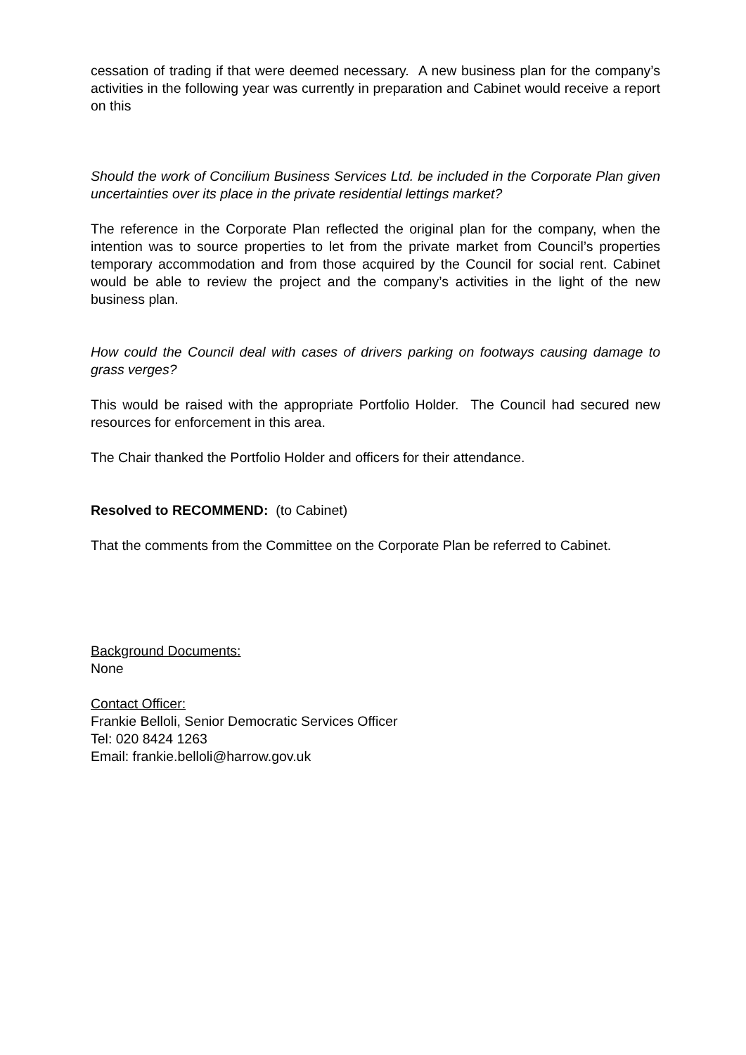cessation of trading if that were deemed necessary. A new business plan for the company’s activities in the following year was currently in preparation and Cabinet would receive a report on this
Should the work of Concilium Business Services Ltd. be included in the Corporate Plan given uncertainties over its place in the private residential lettings market?
The reference in the Corporate Plan reflected the original plan for the company, when the intention was to source properties to let from the private market from Council’s properties temporary accommodation and from those acquired by the Council for social rent. Cabinet would be able to review the project and the company’s activities in the light of the new business plan.
How could the Council deal with cases of drivers parking on footways causing damage to grass verges?
This would be raised with the appropriate Portfolio Holder. The Council had secured new resources for enforcement in this area.
The Chair thanked the Portfolio Holder and officers for their attendance.
Resolved to RECOMMEND: (to Cabinet)
That the comments from the Committee on the Corporate Plan be referred to Cabinet.
Background Documents:
None
Contact Officer:
Frankie Belloli, Senior Democratic Services Officer
Tel: 020 8424 1263
Email: frankie.belloli@harrow.gov.uk